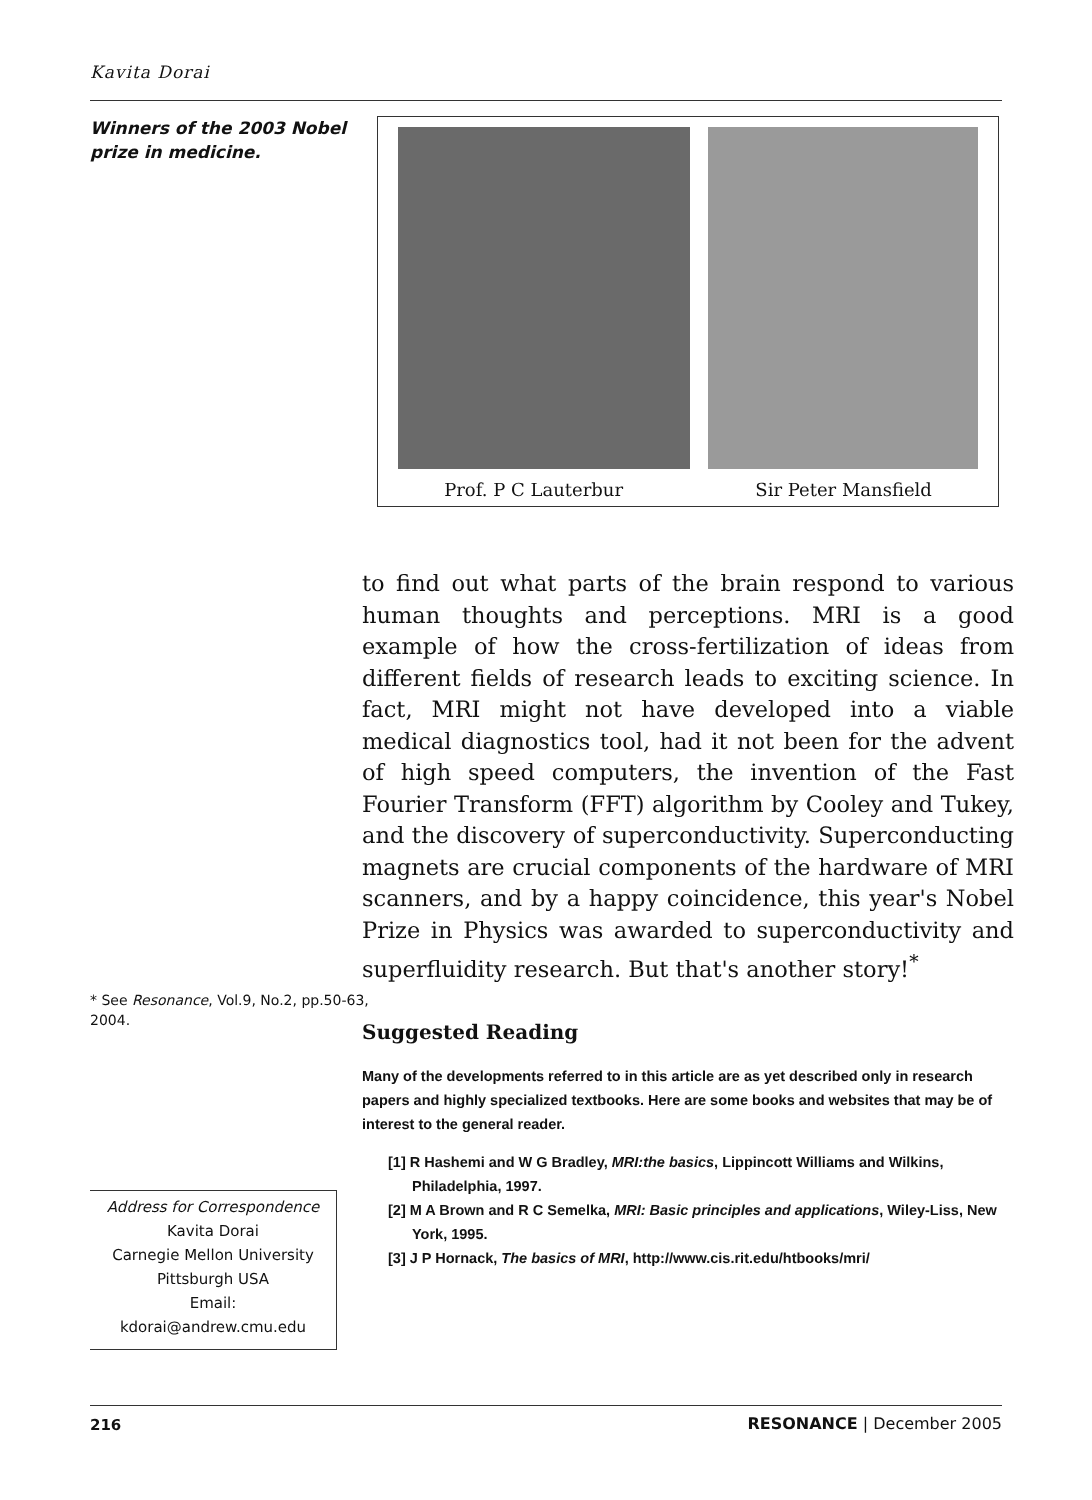Kavita Dorai
Winners of the 2003 Nobel prize in medicine.
Prof. P C Lauterbur Sir Peter Mansfield
* See Resonance, Vol.9, No.2, pp.50-63, 2004.
Address for Correspondence
Kavita Dorai
Carnegie Mellon University
Pittsburgh USA
Email:
kdorai@andrew.cmu.edu
to find out what parts of the brain respond to various human thoughts and perceptions. MRI is a good example of how the cross-fertilization of ideas from different fields of research leads to exciting science. In fact, MRI might not have developed into a viable medical diagnostics tool, had it not been for the advent of high speed computers, the invention of the Fast Fourier Transform (FFT) algorithm by Cooley and Tukey, and the discovery of superconductivity. Superconducting magnets are crucial components of the hardware of MRI scanners, and by a happy coincidence, this year's Nobel Prize in Physics was awarded to superconductivity and superfluidity research. But that's another story!<sup>*</sup>
Suggested Reading
Many of the developments referred to in this article are as yet described only in research papers and highly specialized textbooks. Here are some books and websites that may be of interest to the general reader.
[1] R Hashemi and W G Bradley, MRI:the basics, Lippincott Williams and Wilkins, Philadelphia, 1997.
[2] M A Brown and R C Semelka, MRI: Basic principles and applications, Wiley-Liss, New York, 1995.
[3] J P Hornack, The basics of MRI, http://www.cis.rit.edu/htbooks/mri/
216 RESONANCE | December 2005